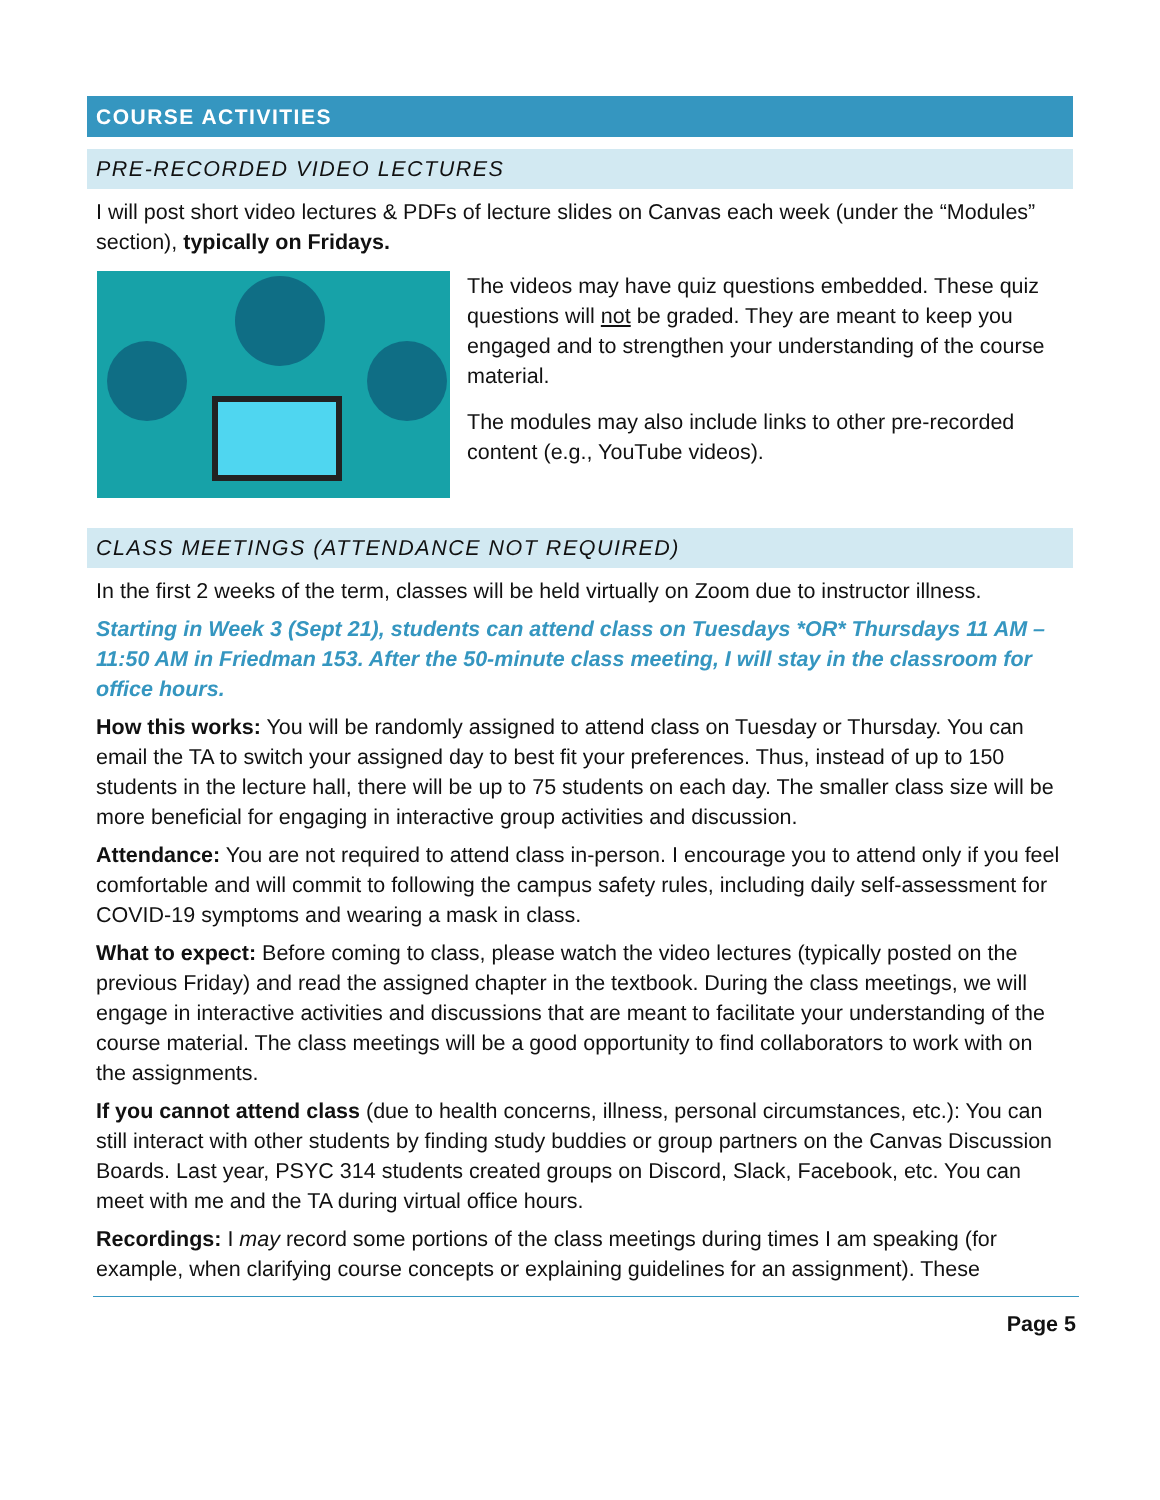COURSE ACTIVITIES
PRE-RECORDED VIDEO LECTURES
I will post short video lectures & PDFs of lecture slides on Canvas each week (under the “Modules” section), typically on Fridays.
The videos may have quiz questions embedded. These quiz questions will not be graded. They are meant to keep you engaged and to strengthen your understanding of the course material.
The modules may also include links to other pre-recorded content (e.g., YouTube videos).
CLASS MEETINGS (ATTENDANCE NOT REQUIRED)
In the first 2 weeks of the term, classes will be held virtually on Zoom due to instructor illness.
Starting in Week 3 (Sept 21), students can attend class on Tuesdays *OR* Thursdays 11 AM – 11:50 AM in Friedman 153. After the 50-minute class meeting, I will stay in the classroom for office hours.
How this works: You will be randomly assigned to attend class on Tuesday or Thursday. You can email the TA to switch your assigned day to best fit your preferences. Thus, instead of up to 150 students in the lecture hall, there will be up to 75 students on each day. The smaller class size will be more beneficial for engaging in interactive group activities and discussion.
Attendance: You are not required to attend class in-person. I encourage you to attend only if you feel comfortable and will commit to following the campus safety rules, including daily self-assessment for COVID-19 symptoms and wearing a mask in class.
What to expect: Before coming to class, please watch the video lectures (typically posted on the previous Friday) and read the assigned chapter in the textbook. During the class meetings, we will engage in interactive activities and discussions that are meant to facilitate your understanding of the course material. The class meetings will be a good opportunity to find collaborators to work with on the assignments.
If you cannot attend class (due to health concerns, illness, personal circumstances, etc.): You can still interact with other students by finding study buddies or group partners on the Canvas Discussion Boards. Last year, PSYC 314 students created groups on Discord, Slack, Facebook, etc. You can meet with me and the TA during virtual office hours.
Recordings: I may record some portions of the class meetings during times I am speaking (for example, when clarifying course concepts or explaining guidelines for an assignment). These
Page 5